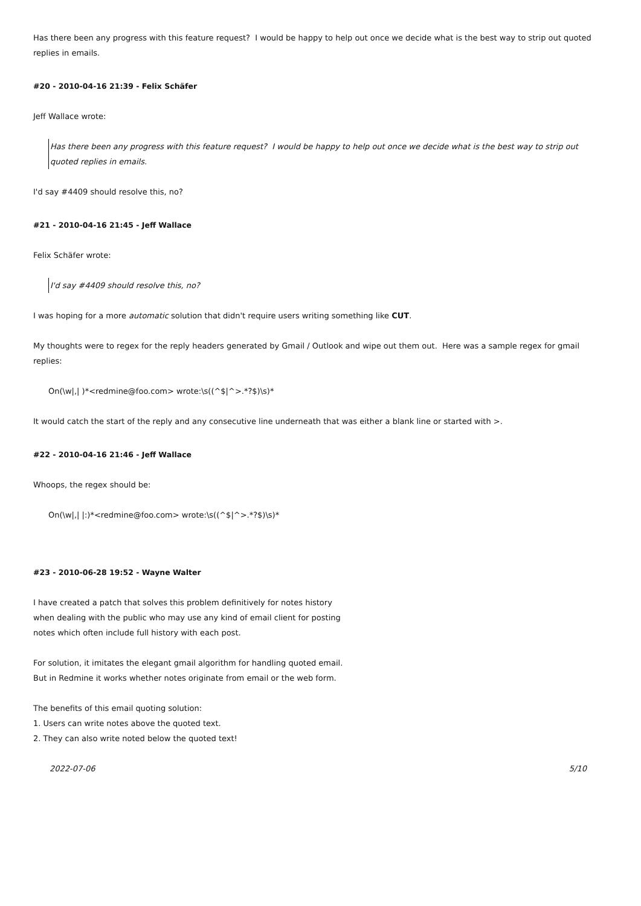Has there been any progress with this feature request? I would be happy to help out once we decide what is the best way to strip out quoted replies in emails.
#20 - 2010-04-16 21:39 - Felix Schäfer
Jeff Wallace wrote:
Has there been any progress with this feature request? I would be happy to help out once we decide what is the best way to strip out quoted replies in emails.
I'd say #4409 should resolve this, no?
#21 - 2010-04-16 21:45 - Jeff Wallace
Felix Schäfer wrote:
I'd say #4409 should resolve this, no?
I was hoping for a more automatic solution that didn't require users writing something like CUT.
My thoughts were to regex for the reply headers generated by Gmail / Outlook and wipe out them out. Here was a sample regex for gmail replies:
On(\w|,| )*<redmine@foo.com> wrote:\s((^$|^>.*?$)\s)*
It would catch the start of the reply and any consecutive line underneath that was either a blank line or started with >.
#22 - 2010-04-16 21:46 - Jeff Wallace
Whoops, the regex should be:
On(\w|,| |:)*<redmine@foo.com> wrote:\s((^$|^>.*?$)\s)*
#23 - 2010-06-28 19:52 - Wayne Walter
I have created a patch that solves this problem definitively for notes history
when dealing with the public who may use any kind of email client for posting
notes which often include full history with each post.
For solution, it imitates the elegant gmail algorithm for handling quoted email.
But in Redmine it works whether notes originate from email or the web form.
The benefits of this email quoting solution:
1. Users can write notes above the quoted text.
2. They can also write noted below the quoted text!
2022-07-06 5/10